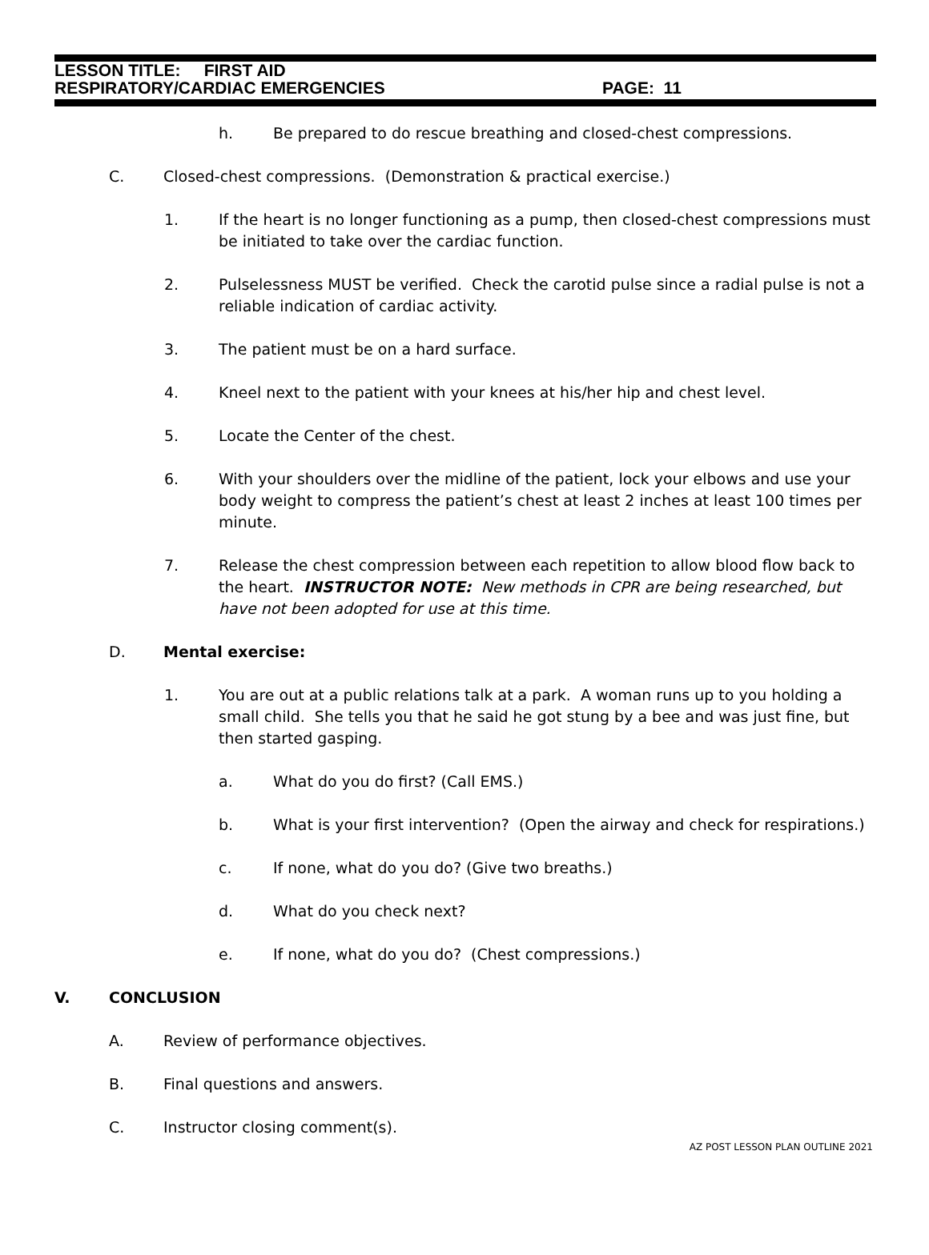LESSON TITLE: FIRST AID
RESPIRATORY/CARDIAC EMERGENCIES PAGE: 11
h. Be prepared to do rescue breathing and closed-chest compressions.
C. Closed-chest compressions. (Demonstration & practical exercise.)
1. If the heart is no longer functioning as a pump, then closed-chest compressions must be initiated to take over the cardiac function.
2. Pulselessness MUST be verified. Check the carotid pulse since a radial pulse is not a reliable indication of cardiac activity.
3. The patient must be on a hard surface.
4. Kneel next to the patient with your knees at his/her hip and chest level.
5. Locate the Center of the chest.
6. With your shoulders over the midline of the patient, lock your elbows and use your body weight to compress the patient’s chest at least 2 inches at least 100 times per minute.
7. Release the chest compression between each repetition to allow blood flow back to the heart. INSTRUCTOR NOTE: New methods in CPR are being researched, but have not been adopted for use at this time.
D. Mental exercise:
1. You are out at a public relations talk at a park. A woman runs up to you holding a small child. She tells you that he said he got stung by a bee and was just fine, but then started gasping.
a. What do you do first? (Call EMS.)
b. What is your first intervention? (Open the airway and check for respirations.)
c. If none, what do you do? (Give two breaths.)
d. What do you check next?
e. If none, what do you do? (Chest compressions.)
V. CONCLUSION
A. Review of performance objectives.
B. Final questions and answers.
C. Instructor closing comment(s).
AZ POST LESSON PLAN OUTLINE 2021